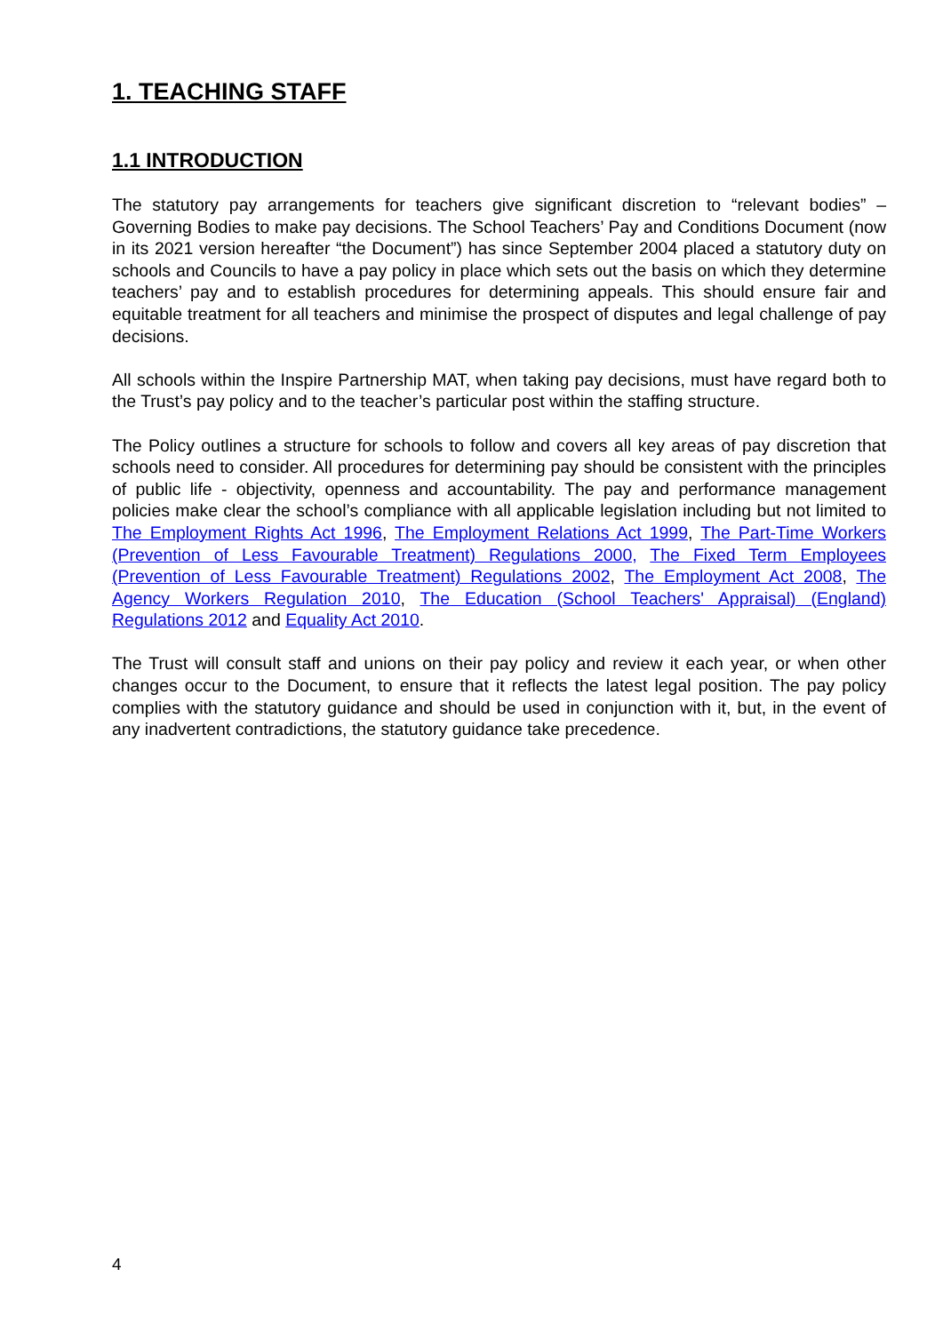1. TEACHING STAFF
1.1 INTRODUCTION
The statutory pay arrangements for teachers give significant discretion to “relevant bodies” – Governing Bodies to make pay decisions. The School Teachers’ Pay and Conditions Document (now in its 2021 version hereafter “the Document”) has since September 2004 placed a statutory duty on schools and Councils to have a pay policy in place which sets out the basis on which they determine teachers’ pay and to establish procedures for determining appeals. This should ensure fair and equitable treatment for all teachers and minimise the prospect of disputes and legal challenge of pay decisions.
All schools within the Inspire Partnership MAT, when taking pay decisions, must have regard both to the Trust’s pay policy and to the teacher’s particular post within the staffing structure.
The Policy outlines a structure for schools to follow and covers all key areas of pay discretion that schools need to consider. All procedures for determining pay should be consistent with the principles of public life - objectivity, openness and accountability. The pay and performance management policies make clear the school’s compliance with all applicable legislation including but not limited to The Employment Rights Act 1996, The Employment Relations Act 1999, The Part-Time Workers (Prevention of Less Favourable Treatment) Regulations 2000, The Fixed Term Employees (Prevention of Less Favourable Treatment) Regulations 2002, The Employment Act 2008, The Agency Workers Regulation 2010, The Education (School Teachers' Appraisal) (England) Regulations 2012 and Equality Act 2010.
The Trust will consult staff and unions on their pay policy and review it each year, or when other changes occur to the Document, to ensure that it reflects the latest legal position. The pay policy complies with the statutory guidance and should be used in conjunction with it, but, in the event of any inadvertent contradictions, the statutory guidance take precedence.
4